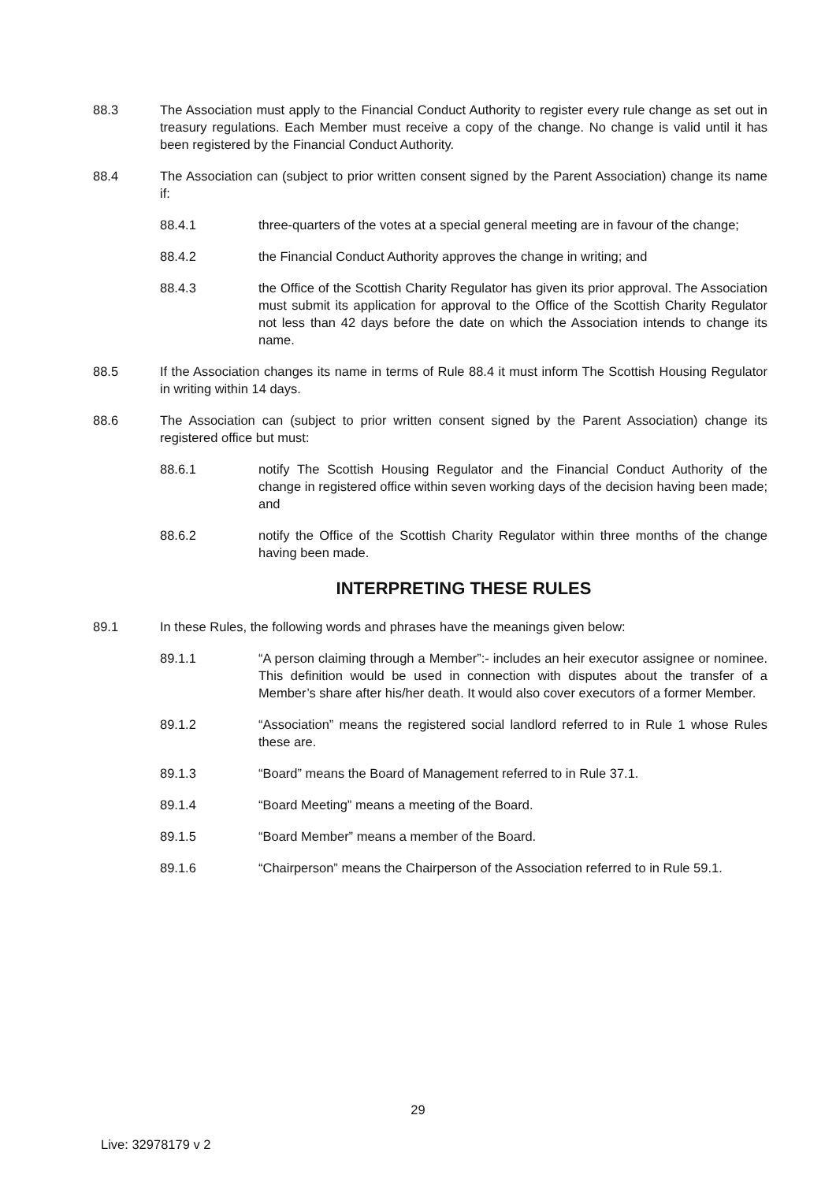88.3 The Association must apply to the Financial Conduct Authority to register every rule change as set out in treasury regulations. Each Member must receive a copy of the change. No change is valid until it has been registered by the Financial Conduct Authority.
88.4 The Association can (subject to prior written consent signed by the Parent Association) change its name if:
88.4.1 three-quarters of the votes at a special general meeting are in favour of the change;
88.4.2 the Financial Conduct Authority approves the change in writing; and
88.4.3 the Office of the Scottish Charity Regulator has given its prior approval. The Association must submit its application for approval to the Office of the Scottish Charity Regulator not less than 42 days before the date on which the Association intends to change its name.
88.5 If the Association changes its name in terms of Rule 88.4 it must inform The Scottish Housing Regulator in writing within 14 days.
88.6 The Association can (subject to prior written consent signed by the Parent Association) change its registered office but must:
88.6.1 notify The Scottish Housing Regulator and the Financial Conduct Authority of the change in registered office within seven working days of the decision having been made; and
88.6.2 notify the Office of the Scottish Charity Regulator within three months of the change having been made.
INTERPRETING THESE RULES
89.1 In these Rules, the following words and phrases have the meanings given below:
89.1.1 “A person claiming through a Member”:- includes an heir executor assignee or nominee. This definition would be used in connection with disputes about the transfer of a Member’s share after his/her death. It would also cover executors of a former Member.
89.1.2 “Association” means the registered social landlord referred to in Rule 1 whose Rules these are.
89.1.3 “Board” means the Board of Management referred to in Rule 37.1.
89.1.4 “Board Meeting” means a meeting of the Board.
89.1.5 “Board Member” means a member of the Board.
89.1.6 “Chairperson” means the Chairperson of the Association referred to in Rule 59.1.
29
Live: 32978179 v 2